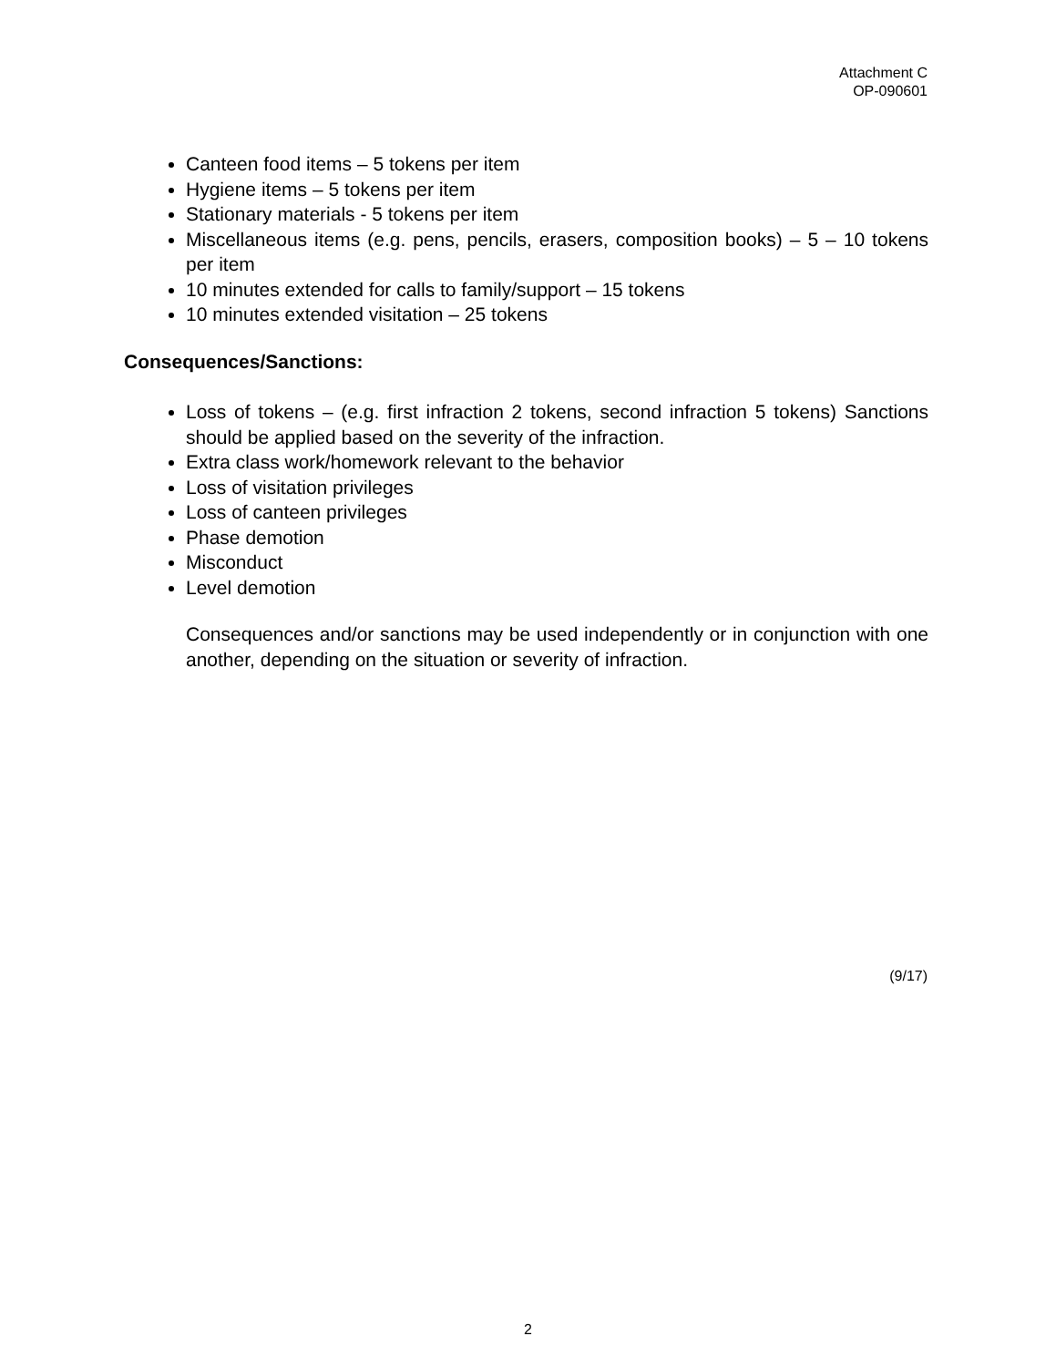Attachment C
OP-090601
Canteen food items – 5 tokens per item
Hygiene items – 5 tokens per item
Stationary materials - 5 tokens per item
Miscellaneous items (e.g. pens, pencils, erasers, composition books) – 5 – 10 tokens per item
10 minutes extended for calls to family/support – 15 tokens
10 minutes extended visitation – 25 tokens
Consequences/Sanctions:
Loss of tokens – (e.g. first infraction 2 tokens, second infraction 5 tokens) Sanctions should be applied based on the severity of the infraction.
Extra class work/homework relevant to the behavior
Loss of visitation privileges
Loss of canteen privileges
Phase demotion
Misconduct
Level demotion
Consequences and/or sanctions may be used independently or in conjunction with one another, depending on the situation or severity of infraction.
(9/17)
2